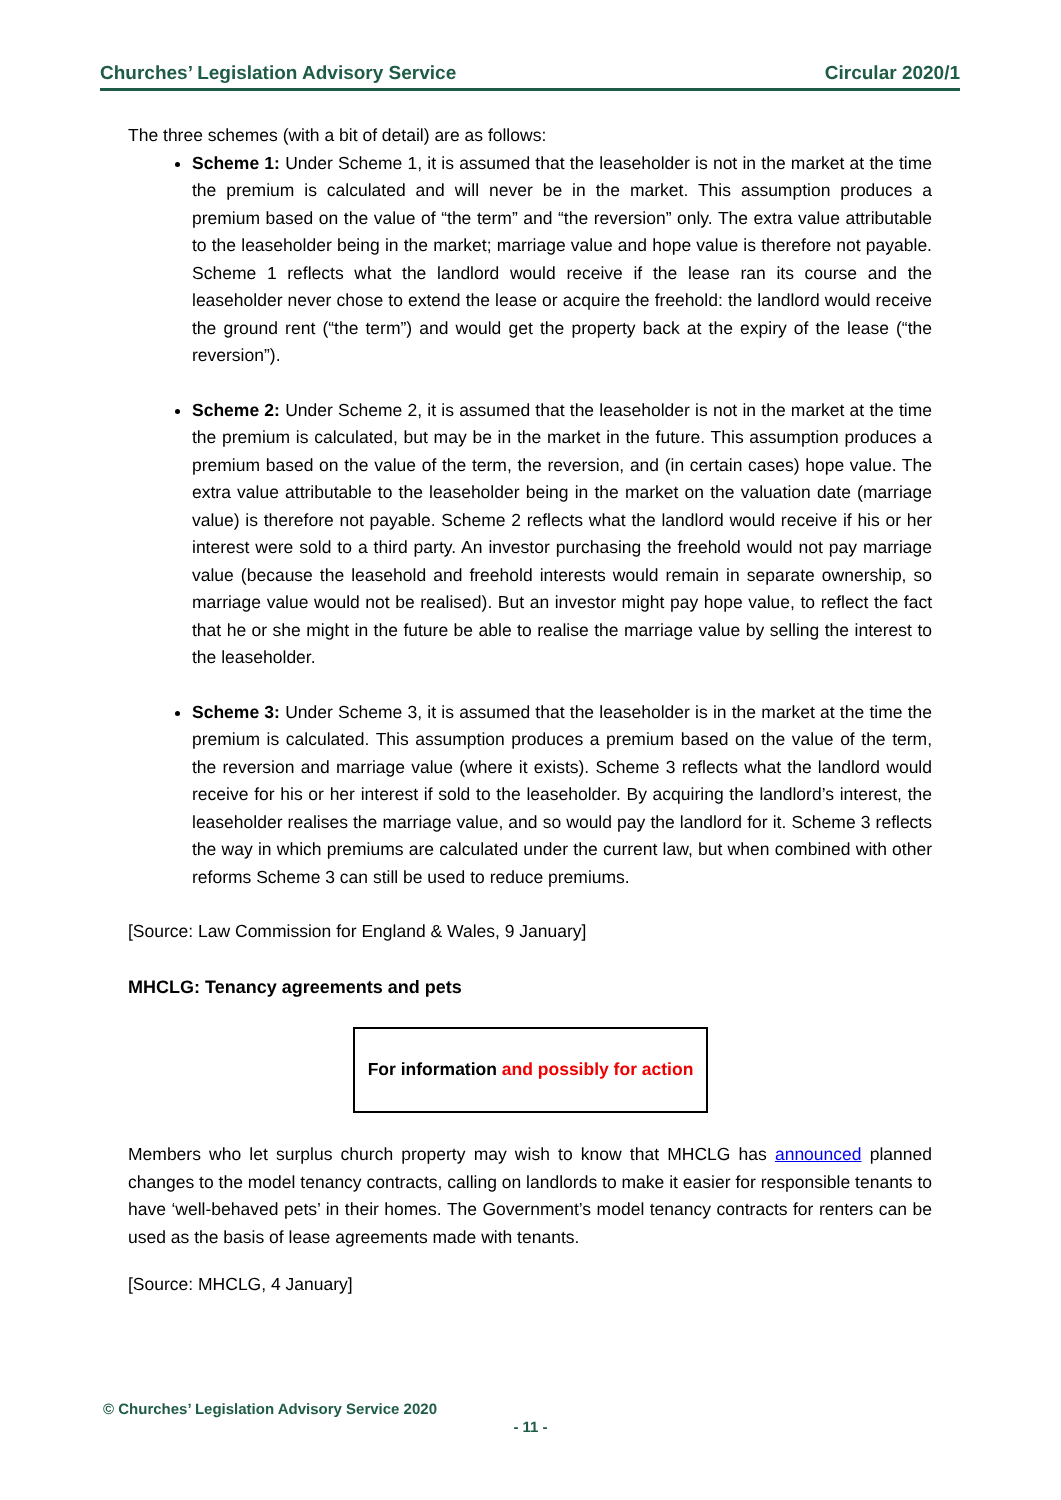Churches’ Legislation Advisory Service Circular 2020/1
The three schemes (with a bit of detail) are as follows:
Scheme 1: Under Scheme 1, it is assumed that the leaseholder is not in the market at the time the premium is calculated and will never be in the market. This assumption produces a premium based on the value of “the term” and “the reversion” only. The extra value attributable to the leaseholder being in the market; marriage value and hope value is therefore not payable. Scheme 1 reflects what the landlord would receive if the lease ran its course and the leaseholder never chose to extend the lease or acquire the freehold: the landlord would receive the ground rent (“the term”) and would get the property back at the expiry of the lease (“the reversion”).
Scheme 2: Under Scheme 2, it is assumed that the leaseholder is not in the market at the time the premium is calculated, but may be in the market in the future. This assumption produces a premium based on the value of the term, the reversion, and (in certain cases) hope value. The extra value attributable to the leaseholder being in the market on the valuation date (marriage value) is therefore not payable. Scheme 2 reflects what the landlord would receive if his or her interest were sold to a third party. An investor purchasing the freehold would not pay marriage value (because the leasehold and freehold interests would remain in separate ownership, so marriage value would not be realised). But an investor might pay hope value, to reflect the fact that he or she might in the future be able to realise the marriage value by selling the interest to the leaseholder.
Scheme 3: Under Scheme 3, it is assumed that the leaseholder is in the market at the time the premium is calculated. This assumption produces a premium based on the value of the term, the reversion and marriage value (where it exists). Scheme 3 reflects what the landlord would receive for his or her interest if sold to the leaseholder. By acquiring the landlord’s interest, the leaseholder realises the marriage value, and so would pay the landlord for it. Scheme 3 reflects the way in which premiums are calculated under the current law, but when combined with other reforms Scheme 3 can still be used to reduce premiums.
[Source: Law Commission for England & Wales, 9 January]
MHCLG: Tenancy agreements and pets
For information and possibly for action
Members who let surplus church property may wish to know that MHCLG has announced planned changes to the model tenancy contracts, calling on landlords to make it easier for responsible tenants to have ‘well-behaved pets’ in their homes. The Government’s model tenancy contracts for renters can be used as the basis of lease agreements made with tenants.
[Source: MHCLG, 4 January]
© Churches’ Legislation Advisory Service 2020
- 11 -